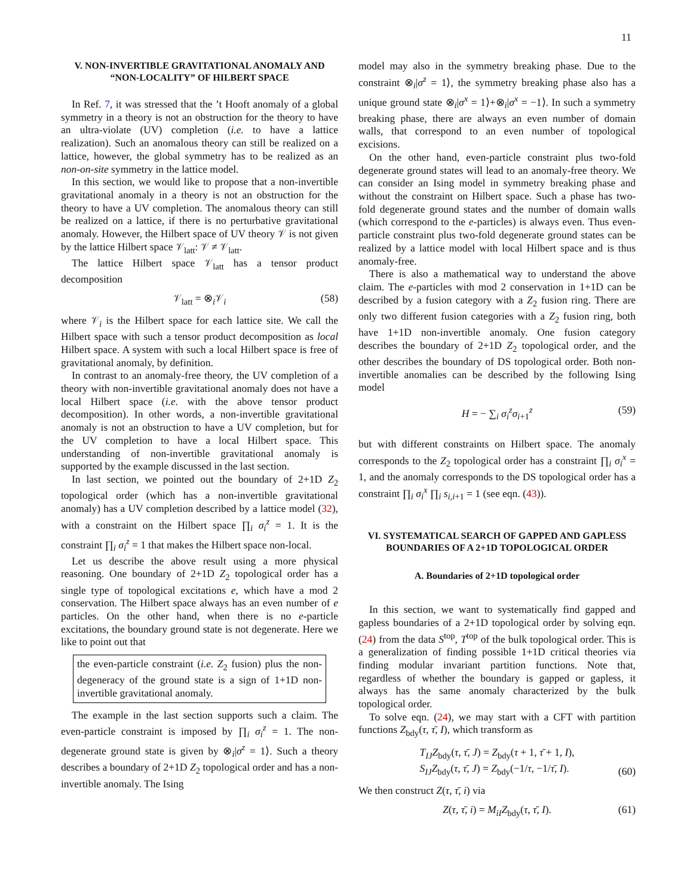11
V. NON-INVERTIBLE GRAVITATIONAL ANOMALY AND “NON-LOCALITY” OF HILBERT SPACE
In Ref. 7, it was stressed that the ’t Hooft anomaly of a global symmetry in a theory is not an obstruction for the theory to have an ultra-violate (UV) completion (i.e. to have a lattice realization). Such an anomalous theory can still be realized on a lattice, however, the global symmetry has to be realized as an non-on-site symmetry in the lattice model.
In this section, we would like to propose that a non-invertible gravitational anomaly in a theory is not an obstruction for the theory to have a UV completion. The anomalous theory can still be realized on a lattice, if there is no perturbative gravitational anomaly. However, the Hilbert space of UV theory 𝒱 is not given by the lattice Hilbert space 𝒱<sub>latt</sub>: 𝒱 ≠ 𝒱<sub>latt</sub>.
The lattice Hilbert space 𝒱<sub>latt</sub> has a tensor product decomposition
𝒱<sub>latt</sub> = ⊗<sub>i</sub>𝒱<sub>i</sub> (58)
where 𝒱<sub>i</sub> is the Hilbert space for each lattice site. We call the Hilbert space with such a tensor product decomposition as local Hilbert space. A system with such a local Hilbert space is free of gravitational anomaly, by definition.
In contrast to an anomaly-free theory, the UV completion of a theory with non-invertible gravitational anomaly does not have a local Hilbert space (i.e. with the above tensor product decomposition). In other words, a non-invertible gravitational anomaly is not an obstruction to have a UV completion, but for the UV completion to have a local Hilbert space. This understanding of non-invertible gravitational anomaly is supported by the example discussed in the last section.
In last section, we pointed out the boundary of 2+1D Z<sub>2</sub> topological order (which has a non-invertible gravitational anomaly) has a UV completion described by a lattice model (32), with a constraint on the Hilbert space ∏<sub>i</sub> σ<sub>i</sub><sup>z</sup> = 1. It is the constraint ∏<sub>i</sub> σ<sub>i</sub><sup>z</sup> = 1 that makes the Hilbert space non-local.
Let us describe the above result using a more physical reasoning. One boundary of 2+1D Z<sub>2</sub> topological order has a single type of topological excitations e, which have a mod 2 conservation. The Hilbert space always has an even number of e particles. On the other hand, when there is no e-particle excitations, the boundary ground state is not degenerate. Here we like to point out that
the even-particle constraint (i.e. Z<sub>2</sub> fusion) plus the non-degeneracy of the ground state is a sign of 1+1D non-invertible gravitational anomaly.
The example in the last section supports such a claim. The even-particle constraint is imposed by ∏<sub>i</sub> σ<sub>i</sub><sup>z</sup> = 1. The non-degenerate ground state is given by ⊗<sub>i</sub>|σ<sup>z</sup> = 1⟩. Such a theory describes a boundary of 2+1D Z<sub>2</sub> topological order and has a non-invertible anomaly. The Ising
model may also in the symmetry breaking phase. Due to the constraint ⊗<sub>i</sub>|σ<sup>z</sup> = 1⟩, the symmetry breaking phase also has a unique ground state ⊗<sub>i</sub>|σ<sup>x</sup> = 1⟩+⊗<sub>i</sub>|σ<sup>x</sup> = −1⟩. In such a symmetry breaking phase, there are always an even number of domain walls, that correspond to an even number of topological excisions.
On the other hand, even-particle constraint plus two-fold degenerate ground states will lead to an anomaly-free theory. We can consider an Ising model in symmetry breaking phase and without the constraint on Hilbert space. Such a phase has two-fold degenerate ground states and the number of domain walls (which correspond to the e-particles) is always even. Thus even-particle constraint plus two-fold degenerate ground states can be realized by a lattice model with local Hilbert space and is thus anomaly-free.
There is also a mathematical way to understand the above claim. The e-particles with mod 2 conservation in 1+1D can be described by a fusion category with a Z<sub>2</sub> fusion ring. There are only two different fusion categories with a Z<sub>2</sub> fusion ring, both have 1+1D non-invertible anomaly. One fusion category describes the boundary of 2+1D Z<sub>2</sub> topological order, and the other describes the boundary of DS topological order. Both non-invertible anomalies can be described by the following Ising model
H = − ∑<sub>i</sub> σ<sub>i</sub><sup>z</sup>σ<sub>i+1</sub><sup>z</sup> (59)
but with different constraints on Hilbert space. The anomaly corresponds to the Z<sub>2</sub> topological order has a constraint ∏<sub>i</sub> σ<sub>i</sub><sup>x</sup> = 1, and the anomaly corresponds to the DS topological order has a constraint ∏<sub>i</sub> σ<sub>i</sub><sup>x</sup> ∏<sub>i</sub> s<sub>i,i+1</sub> = 1 (see eqn. (43)).
VI. SYSTEMATICAL SEARCH OF GAPPED AND GAPLESS BOUNDARIES OF A 2+1D TOPOLOGICAL ORDER
A. Boundaries of 2+1D topological order
In this section, we want to systematically find gapped and gapless boundaries of a 2+1D topological order by solving eqn. (24) from the data S<sup>top</sup>, T<sup>top</sup> of the bulk topological order. This is a generalization of finding possible 1+1D critical theories via finding modular invariant partition functions. Note that, regardless of whether the boundary is gapped or gapless, it always has the same anomaly characterized by the bulk topological order.
To solve eqn. (24), we may start with a CFT with partition functions Z<sub>bdy</sub>(τ, τ̄, I), which transform as
T<sub>IJ</sub>Z<sub>bdy</sub>(τ, τ̄, J) = Z<sub>bdy</sub>(τ + 1, τ̄ + 1, I),
S<sub>IJ</sub>Z<sub>bdy</sub>(τ, τ̄, J) = Z<sub>bdy</sub>(−1/τ, −1/τ̄, I).
(60)
We then construct Z(τ, τ̄, i) via
Z(τ, τ̄, i) = M<sub>iI</sub>Z<sub>bdy</sub>(τ, τ̄, I). (61)